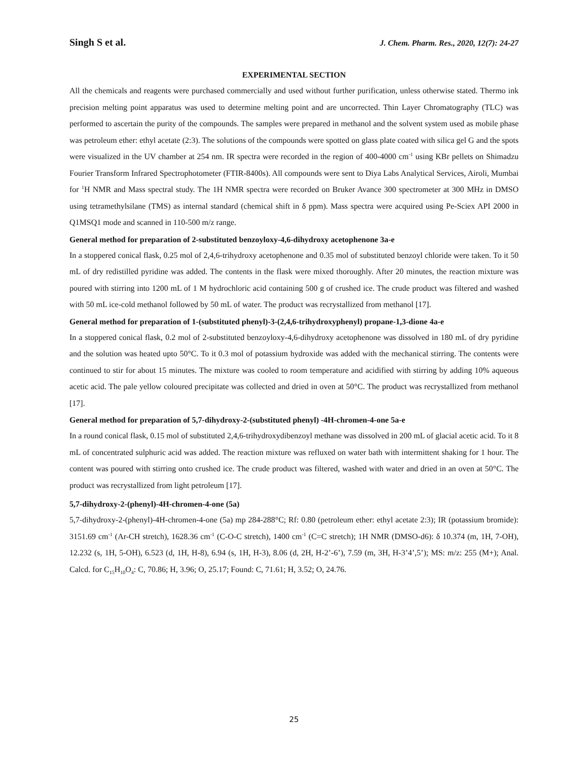Singh S et al. J. Chem. Pharm. Res., 2020, 12(7): 24-27
EXPERIMENTAL SECTION
All the chemicals and reagents were purchased commercially and used without further purification, unless otherwise stated. Thermo ink precision melting point apparatus was used to determine melting point and are uncorrected. Thin Layer Chromatography (TLC) was performed to ascertain the purity of the compounds. The samples were prepared in methanol and the solvent system used as mobile phase was petroleum ether: ethyl acetate (2:3). The solutions of the compounds were spotted on glass plate coated with silica gel G and the spots were visualized in the UV chamber at 254 nm. IR spectra were recorded in the region of 400-4000 cm<sup>-1</sup> using KBr pellets on Shimadzu Fourier Transform Infrared Spectrophotometer (FTIR-8400s). All compounds were sent to Diya Labs Analytical Services, Airoli, Mumbai for <sup>1</sup>H NMR and Mass spectral study. The 1H NMR spectra were recorded on Bruker Avance 300 spectrometer at 300 MHz in DMSO using tetramethylsilane (TMS) as internal standard (chemical shift in δ ppm). Mass spectra were acquired using Pe-Sciex API 2000 in Q1MSQ1 mode and scanned in 110-500 m/z range.
General method for preparation of 2-substituted benzoyloxy-4,6-dihydroxy acetophenone 3a-e
In a stoppered conical flask, 0.25 mol of 2,4,6-trihydroxy acetophenone and 0.35 mol of substituted benzoyl chloride were taken. To it 50 mL of dry redistilled pyridine was added. The contents in the flask were mixed thoroughly. After 20 minutes, the reaction mixture was poured with stirring into 1200 mL of 1 M hydrochloric acid containing 500 g of crushed ice. The crude product was filtered and washed with 50 mL ice-cold methanol followed by 50 mL of water. The product was recrystallized from methanol [17].
General method for preparation of 1-(substituted phenyl)-3-(2,4,6-trihydroxyphenyl) propane-1,3-dione 4a-e
In a stoppered conical flask, 0.2 mol of 2-substituted benzoyloxy-4,6-dihydroxy acetophenone was dissolved in 180 mL of dry pyridine and the solution was heated upto 50°C. To it 0.3 mol of potassium hydroxide was added with the mechanical stirring. The contents were continued to stir for about 15 minutes. The mixture was cooled to room temperature and acidified with stirring by adding 10% aqueous acetic acid. The pale yellow coloured precipitate was collected and dried in oven at 50°C. The product was recrystallized from methanol [17].
General method for preparation of 5,7-dihydroxy-2-(substituted phenyl) -4H-chromen-4-one 5a-e
In a round conical flask, 0.15 mol of substituted 2,4,6-trihydroxydibenzoyl methane was dissolved in 200 mL of glacial acetic acid. To it 8 mL of concentrated sulphuric acid was added. The reaction mixture was refluxed on water bath with intermittent shaking for 1 hour. The content was poured with stirring onto crushed ice. The crude product was filtered, washed with water and dried in an oven at 50°C. The product was recrystallized from light petroleum [17].
5,7-dihydroxy-2-(phenyl)-4H-chromen-4-one (5a)
5,7-dihydroxy-2-(phenyl)-4H-chromen-4-one (5a) mp 284-288°C; Rf: 0.80 (petroleum ether: ethyl acetate 2:3); IR (potassium bromide): 3151.69 cm<sup>-1</sup> (Ar-CH stretch), 1628.36 cm<sup>-1</sup> (C-O-C stretch), 1400 cm<sup>-1</sup> (C=C stretch); 1H NMR (DMSO-d6): δ 10.374 (m, 1H, 7-OH), 12.232 (s, 1H, 5-OH), 6.523 (d, 1H, H-8), 6.94 (s, 1H, H-3), 8.06 (d, 2H, H-2’-6’), 7.59 (m, 3H, H-3’4’,5’); MS: m/z: 255 (M+); Anal. Calcd. for C<sub>15</sub>H<sub>10</sub>O<sub>4</sub>: C, 70.86; H, 3.96; O, 25.17; Found: C, 71.61; H, 3.52; O, 24.76.
25